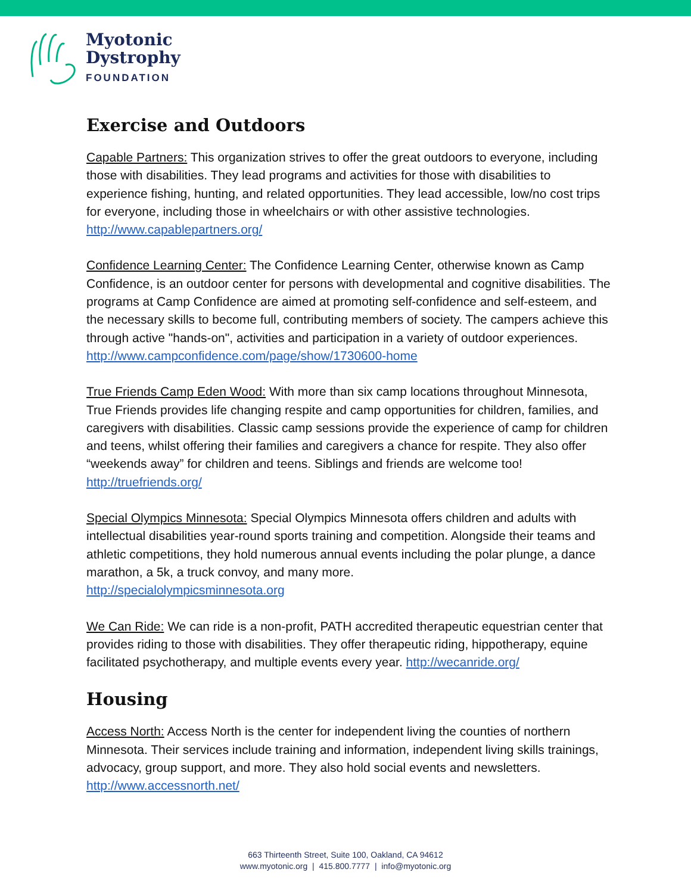Myotonic
Dystrophy
FOUNDATION
Exercise and Outdoors
Capable Partners: This organization strives to offer the great outdoors to everyone, including those with disabilities. They lead programs and activities for those with disabilities to experience fishing, hunting, and related opportunities. They lead accessible, low/no cost trips for everyone, including those in wheelchairs or with other assistive technologies. http://www.capablepartners.org/
Confidence Learning Center: The Confidence Learning Center, otherwise known as Camp Confidence, is an outdoor center for persons with developmental and cognitive disabilities. The programs at Camp Confidence are aimed at promoting self-confidence and self-esteem, and the necessary skills to become full, contributing members of society. The campers achieve this through active "hands-on", activities and participation in a variety of outdoor experiences.
http://www.campconfidence.com/page/show/1730600-home
True Friends Camp Eden Wood: With more than six camp locations throughout Minnesota, True Friends provides life changing respite and camp opportunities for children, families, and caregivers with disabilities. Classic camp sessions provide the experience of camp for children and teens, whilst offering their families and caregivers a chance for respite. They also offer “weekends away” for children and teens. Siblings and friends are welcome too! http://truefriends.org/
Special Olympics Minnesota: Special Olympics Minnesota offers children and adults with intellectual disabilities year-round sports training and competition. Alongside their teams and athletic competitions, they hold numerous annual events including the polar plunge, a dance marathon, a 5k, a truck convoy, and many more.
http://specialolympicsminnesota.org
We Can Ride: We can ride is a non-profit, PATH accredited therapeutic equestrian center that provides riding to those with disabilities. They offer therapeutic riding, hippotherapy, equine facilitated psychotherapy, and multiple events every year. http://wecanride.org/
Housing
Access North: Access North is the center for independent living the counties of northern Minnesota. Their services include training and information, independent living skills trainings, advocacy, group support, and more. They also hold social events and newsletters. http://www.accessnorth.net/
663 Thirteenth Street, Suite 100, Oakland, CA 94612
www.myotonic.org | 415.800.7777 | info@myotonic.org